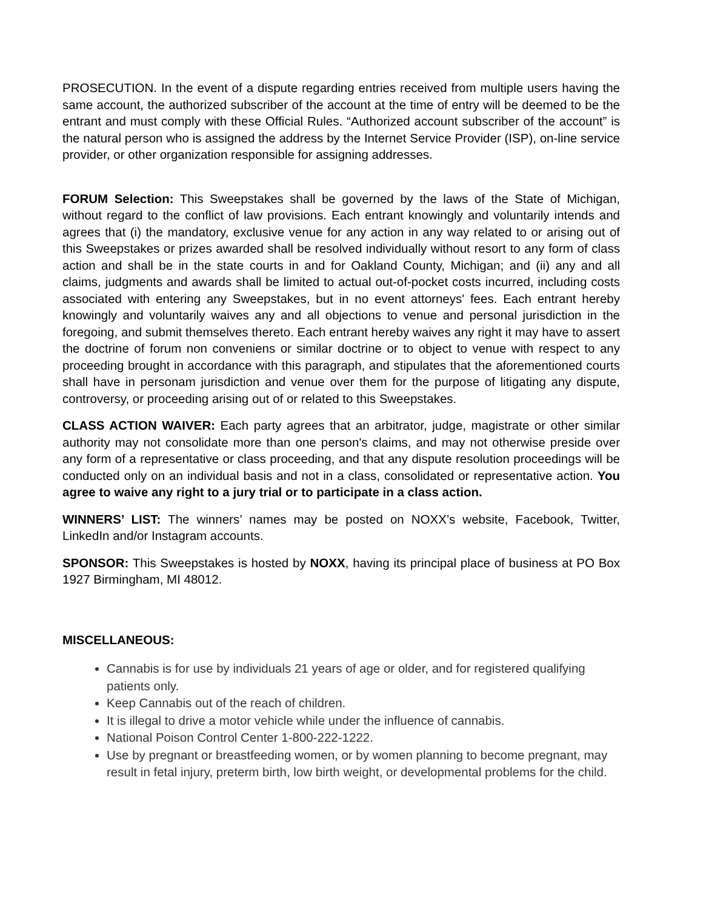PROSECUTION. In the event of a dispute regarding entries received from multiple users having the same account, the authorized subscriber of the account at the time of entry will be deemed to be the entrant and must comply with these Official Rules. “Authorized account subscriber of the account” is the natural person who is assigned the address by the Internet Service Provider (ISP), on-line service provider, or other organization responsible for assigning addresses.
FORUM Selection: This Sweepstakes shall be governed by the laws of the State of Michigan, without regard to the conflict of law provisions. Each entrant knowingly and voluntarily intends and agrees that (i) the mandatory, exclusive venue for any action in any way related to or arising out of this Sweepstakes or prizes awarded shall be resolved individually without resort to any form of class action and shall be in the state courts in and for Oakland County, Michigan; and (ii) any and all claims, judgments and awards shall be limited to actual out-of-pocket costs incurred, including costs associated with entering any Sweepstakes, but in no event attorneys' fees. Each entrant hereby knowingly and voluntarily waives any and all objections to venue and personal jurisdiction in the foregoing, and submit themselves thereto. Each entrant hereby waives any right it may have to assert the doctrine of forum non conveniens or similar doctrine or to object to venue with respect to any proceeding brought in accordance with this paragraph, and stipulates that the aforementioned courts shall have in personam jurisdiction and venue over them for the purpose of litigating any dispute, controversy, or proceeding arising out of or related to this Sweepstakes.
CLASS ACTION WAIVER: Each party agrees that an arbitrator, judge, magistrate or other similar authority may not consolidate more than one person's claims, and may not otherwise preside over any form of a representative or class proceeding, and that any dispute resolution proceedings will be conducted only on an individual basis and not in a class, consolidated or representative action. You agree to waive any right to a jury trial or to participate in a class action.
WINNERS’ LIST: The winners’ names may be posted on NOXX’s website, Facebook, Twitter, LinkedIn and/or Instagram accounts.
SPONSOR: This Sweepstakes is hosted by NOXX, having its principal place of business at PO Box 1927 Birmingham, MI 48012.
MISCELLANEOUS:
Cannabis is for use by individuals 21 years of age or older, and for registered qualifying patients only.
Keep Cannabis out of the reach of children.
It is illegal to drive a motor vehicle while under the influence of cannabis.
National Poison Control Center 1-800-222-1222.
Use by pregnant or breastfeeding women, or by women planning to become pregnant, may result in fetal injury, preterm birth, low birth weight, or developmental problems for the child.